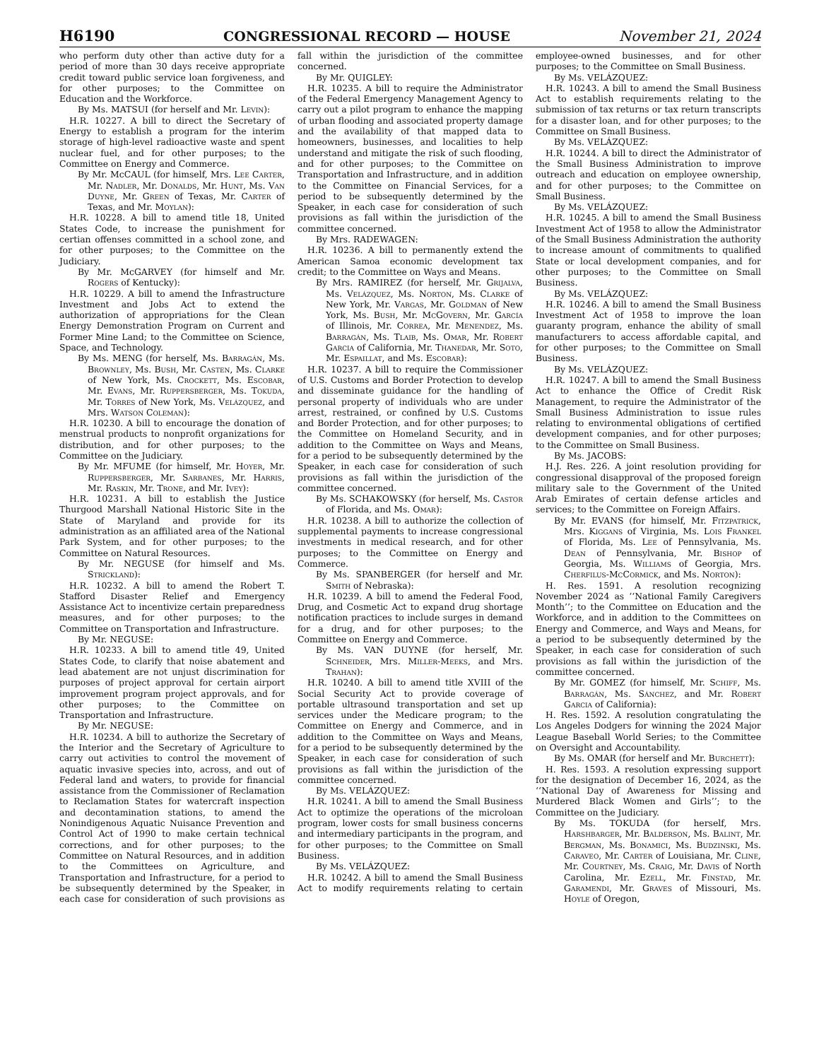H6190 CONGRESSIONAL RECORD — HOUSE November 21, 2024
who perform duty other than active duty for a period of more than 30 days receive appropriate credit toward public service loan forgiveness, and for other purposes; to the Committee on Education and the Workforce.
By Ms. MATSUI (for herself and Mr. Levin):
H.R. 10227. A bill to direct the Secretary of Energy to establish a program for the interim storage of high-level radioactive waste and spent nuclear fuel, and for other purposes; to the Committee on Energy and Commerce.
By Mr. McCAUL (for himself, Mrs. Lee Carter, Mr. Nadler, Mr. Donalds, Mr. Hunt, Ms. Van Duyne, Mr. Green of Texas, Mr. Carter of Texas, and Mr. Moylan):
H.R. 10228. A bill to amend title 18, United States Code, to increase the punishment for certian offenses committed in a school zone, and for other purposes; to the Committee on the Judiciary.
By Mr. McGARVEY (for himself and Mr. Rogers of Kentucky):
H.R. 10229. A bill to amend the Infrastructure Investment and Jobs Act to extend the authorization of appropriations for the Clean Energy Demonstration Program on Current and Former Mine Land; to the Committee on Science, Space, and Technology.
By Ms. MENG (for herself, Ms. Barragán, Ms. Brownley, Ms. Bush, Mr. Casten, Ms. Clarke of New York, Ms. Crockett, Ms. Escobar, Mr. Evans, Mr. Ruppersberger, Ms. Tokuda, Mr. Torres of New York, Ms. Velázquez, and Mrs. Watson Coleman):
H.R. 10230. A bill to encourage the donation of menstrual products to nonprofit organizations for distribution, and for other purposes; to the Committee on the Judiciary.
By Mr. MFUME (for himself, Mr. Hoyer, Mr. Ruppersberger, Mr. Sarbanes, Mr. Harris, Mr. Raskin, Mr. Trone, and Mr. Ivey):
H.R. 10231. A bill to establish the Justice Thurgood Marshall National Historic Site in the State of Maryland and provide for its administration as an affiliated area of the National Park System, and for other purposes; to the Committee on Natural Resources.
By Mr. NEGUSE (for himself and Ms. Strickland):
H.R. 10232. A bill to amend the Robert T. Stafford Disaster Relief and Emergency Assistance Act to incentivize certain preparedness measures, and for other purposes; to the Committee on Transportation and Infrastructure.
By Mr. NEGUSE:
H.R. 10233. A bill to amend title 49, United States Code, to clarify that noise abatement and lead abatement are not unjust discrimination for purposes of project approval for certain airport improvement program project approvals, and for other purposes; to the Committee on Transportation and Infrastructure.
By Mr. NEGUSE:
H.R. 10234. A bill to authorize the Secretary of the Interior and the Secretary of Agriculture to carry out activities to control the movement of aquatic invasive species into, across, and out of Federal land and waters, to provide for financial assistance from the Commissioner of Reclamation to Reclamation States for watercraft inspection and decontamination stations, to amend the Nonindigenous Aquatic Nuisance Prevention and Control Act of 1990 to make certain technical corrections, and for other purposes; to the Committee on Natural Resources, and in addition to the Committees on Agriculture, and Transportation and Infrastructure, for a period to be subsequently determined by the Speaker, in each case for consideration of such provisions as fall within the jurisdiction of the committee concerned.
By Mr. QUIGLEY:
H.R. 10235. A bill to require the Administrator of the Federal Emergency Management Agency to carry out a pilot program to enhance the mapping of urban flooding and associated property damage and the availability of that mapped data to homeowners, businesses, and localities to help understand and mitigate the risk of such flooding, and for other purposes; to the Committee on Transportation and Infrastructure, and in addition to the Committee on Financial Services, for a period to be subsequently determined by the Speaker, in each case for consideration of such provisions as fall within the jurisdiction of the committee concerned.
By Mrs. RADEWAGEN:
H.R. 10236. A bill to permanently extend the American Samoa economic development tax credit; to the Committee on Ways and Means.
By Mrs. RAMIREZ (for herself, Mr. Grijalva, Ms. Velázquez, Ms. Norton, Ms. Clarke of New York, Mr. Vargas, Mr. Goldman of New York, Ms. Bush, Mr. McGovern, Mr. García of Illinois, Mr. Correa, Mr. Menendez, Ms. Barragán, Ms. Tlaib, Ms. Omar, Mr. Robert Garcia of California, Mr. Thanedar, Mr. Soto, Mr. Espaillat, and Ms. Escobar):
H.R. 10237. A bill to require the Commissioner of U.S. Customs and Border Protection to develop and disseminate guidance for the handling of personal property of individuals who are under arrest, restrained, or confined by U.S. Customs and Border Protection, and for other purposes; to the Committee on Homeland Security, and in addition to the Committee on Ways and Means, for a period to be subsequently determined by the Speaker, in each case for consideration of such provisions as fall within the jurisdiction of the committee concerned.
By Ms. SCHAKOWSKY (for herself, Ms. Castor of Florida, and Ms. Omar):
H.R. 10238. A bill to authorize the collection of supplemental payments to increase congressional investments in medical research, and for other purposes; to the Committee on Energy and Commerce.
By Ms. SPANBERGER (for herself and Mr. Smith of Nebraska):
H.R. 10239. A bill to amend the Federal Food, Drug, and Cosmetic Act to expand drug shortage notification practices to include surges in demand for a drug, and for other purposes; to the Committee on Energy and Commerce.
By Ms. VAN DUYNE (for herself, Mr. Schneider, Mrs. Miller-Meeks, and Mrs. Trahan):
H.R. 10240. A bill to amend title XVIII of the Social Security Act to provide coverage of portable ultrasound transportation and set up services under the Medicare program; to the Committee on Energy and Commerce, and in addition to the Committee on Ways and Means, for a period to be subsequently determined by the Speaker, in each case for consideration of such provisions as fall within the jurisdiction of the committee concerned.
By Ms. VELÁZQUEZ:
H.R. 10241. A bill to amend the Small Business Act to optimize the operations of the microloan program, lower costs for small business concerns and intermediary participants in the program, and for other purposes; to the Committee on Small Business.
By Ms. VELÁZQUEZ:
H.R. 10242. A bill to amend the Small Business Act to modify requirements relating to certain employee-owned businesses, and for other purposes; to the Committee on Small Business.
By Ms. VELÁZQUEZ:
H.R. 10243. A bill to amend the Small Business Act to establish requirements relating to the submission of tax returns or tax return transcripts for a disaster loan, and for other purposes; to the Committee on Small Business.
By Ms. VELÁZQUEZ:
H.R. 10244. A bill to direct the Administrator of the Small Business Administration to improve outreach and education on employee ownership, and for other purposes; to the Committee on Small Business.
By Ms. VELÁZQUEZ:
H.R. 10245. A bill to amend the Small Business Investment Act of 1958 to allow the Administrator of the Small Business Administration the authority to increase amount of commitments to qualified State or local development companies, and for other purposes; to the Committee on Small Business.
By Ms. VELÁZQUEZ:
H.R. 10246. A bill to amend the Small Business Investment Act of 1958 to improve the loan guaranty program, enhance the ability of small manufacturers to access affordable capital, and for other purposes; to the Committee on Small Business.
By Ms. VELÁZQUEZ:
H.R. 10247. A bill to amend the Small Business Act to enhance the Office of Credit Risk Management, to require the Administrator of the Small Business Administration to issue rules relating to environmental obligations of certified development companies, and for other purposes; to the Committee on Small Business.
By Ms. JACOBS:
H.J. Res. 226. A joint resolution providing for congressional disapproval of the proposed foreign military sale to the Government of the United Arab Emirates of certain defense articles and services; to the Committee on Foreign Affairs.
By Mr. EVANS (for himself, Mr. Fitzpatrick, Mrs. Kiggans of Virginia, Ms. Lois Frankel of Florida, Ms. Lee of Pennsylvania, Ms. Dean of Pennsylvania, Mr. Bishop of Georgia, Ms. Williams of Georgia, Mrs. Cherfilus-McCormick, and Ms. Norton):
H. Res. 1591. A resolution recognizing November 2024 as ‘‘National Family Caregivers Month’’; to the Committee on Education and the Workforce, and in addition to the Committees on Energy and Commerce, and Ways and Means, for a period to be subsequently determined by the Speaker, in each case for consideration of such provisions as fall within the jurisdiction of the committee concerned.
By Mr. GOMEZ (for himself, Mr. Schiff, Ms. Barragán, Ms. Sánchez, and Mr. Robert Garcia of California):
H. Res. 1592. A resolution congratulating the Los Angeles Dodgers for winning the 2024 Major League Baseball World Series; to the Committee on Oversight and Accountability.
By Ms. OMAR (for herself and Mr. Burchett):
H. Res. 1593. A resolution expressing support for the designation of December 16, 2024, as the ‘‘National Day of Awareness for Missing and Murdered Black Women and Girls’’; to the Committee on the Judiciary.
By Ms. TOKUDA (for herself, Mrs. Harshbarger, Mr. Balderson, Ms. Balint, Mr. Bergman, Ms. Bonamici, Ms. Budzinski, Ms. Caraveo, Mr. Carter of Louisiana, Mr. Cline, Mr. Courtney, Ms. Craig, Mr. Davis of North Carolina, Mr. Ezell, Mr. Finstad, Mr. Garamendi, Mr. Graves of Missouri, Ms. Hoyle of Oregon,